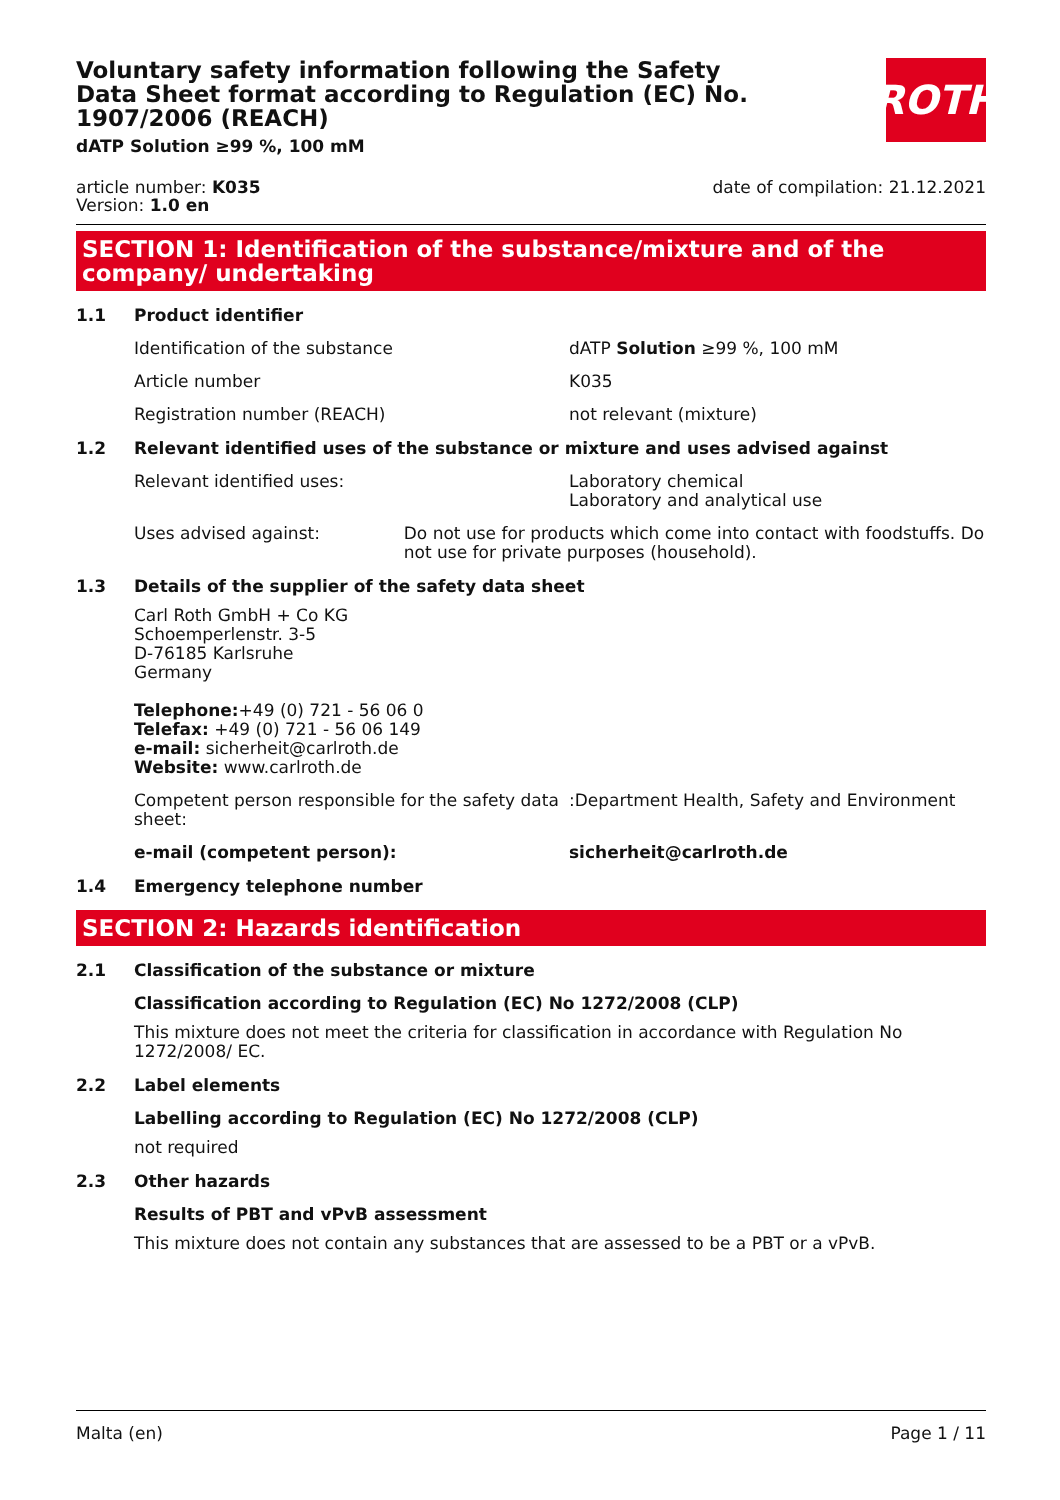Voluntary safety information following the Safety Data Sheet format according to Regulation (EC) No. 1907/2006 (REACH)
dATP Solution ≥99 %, 100 mM
ROTH
article number: K035
Version: 1.0 en
date of compilation: 21.12.2021
SECTION 1: Identification of the substance/mixture and of the company/ undertaking
1.1 Product identifier
Identification of the substance dATP Solution ≥99 %, 100 mM
Article number K035
Registration number (REACH) not relevant (mixture)
1.2 Relevant identified uses of the substance or mixture and uses advised against
Relevant identified uses: Laboratory chemical
Laboratory and analytical use
Uses advised against: Do not use for products which come into contact with foodstuffs. Do not use for private purposes (household).
1.3 Details of the supplier of the safety data sheet
Carl Roth GmbH + Co KG
Schoemperlenstr. 3-5
D-76185 Karlsruhe
Germany
Telephone:+49 (0) 721 - 56 06 0
Telefax: +49 (0) 721 - 56 06 149
e-mail: sicherheit@carlroth.de
Website: www.carlroth.de
Competent person responsible for the safety data sheet:
:Department Health, Safety and Environment
e-mail (competent person): sicherheit@carlroth.de
1.4 Emergency telephone number
SECTION 2: Hazards identification
2.1 Classification of the substance or mixture
Classification according to Regulation (EC) No 1272/2008 (CLP)
This mixture does not meet the criteria for classification in accordance with Regulation No 1272/2008/ EC.
2.2 Label elements
Labelling according to Regulation (EC) No 1272/2008 (CLP)
not required
2.3 Other hazards
Results of PBT and vPvB assessment
This mixture does not contain any substances that are assessed to be a PBT or a vPvB.
Malta (en) Page 1 / 11